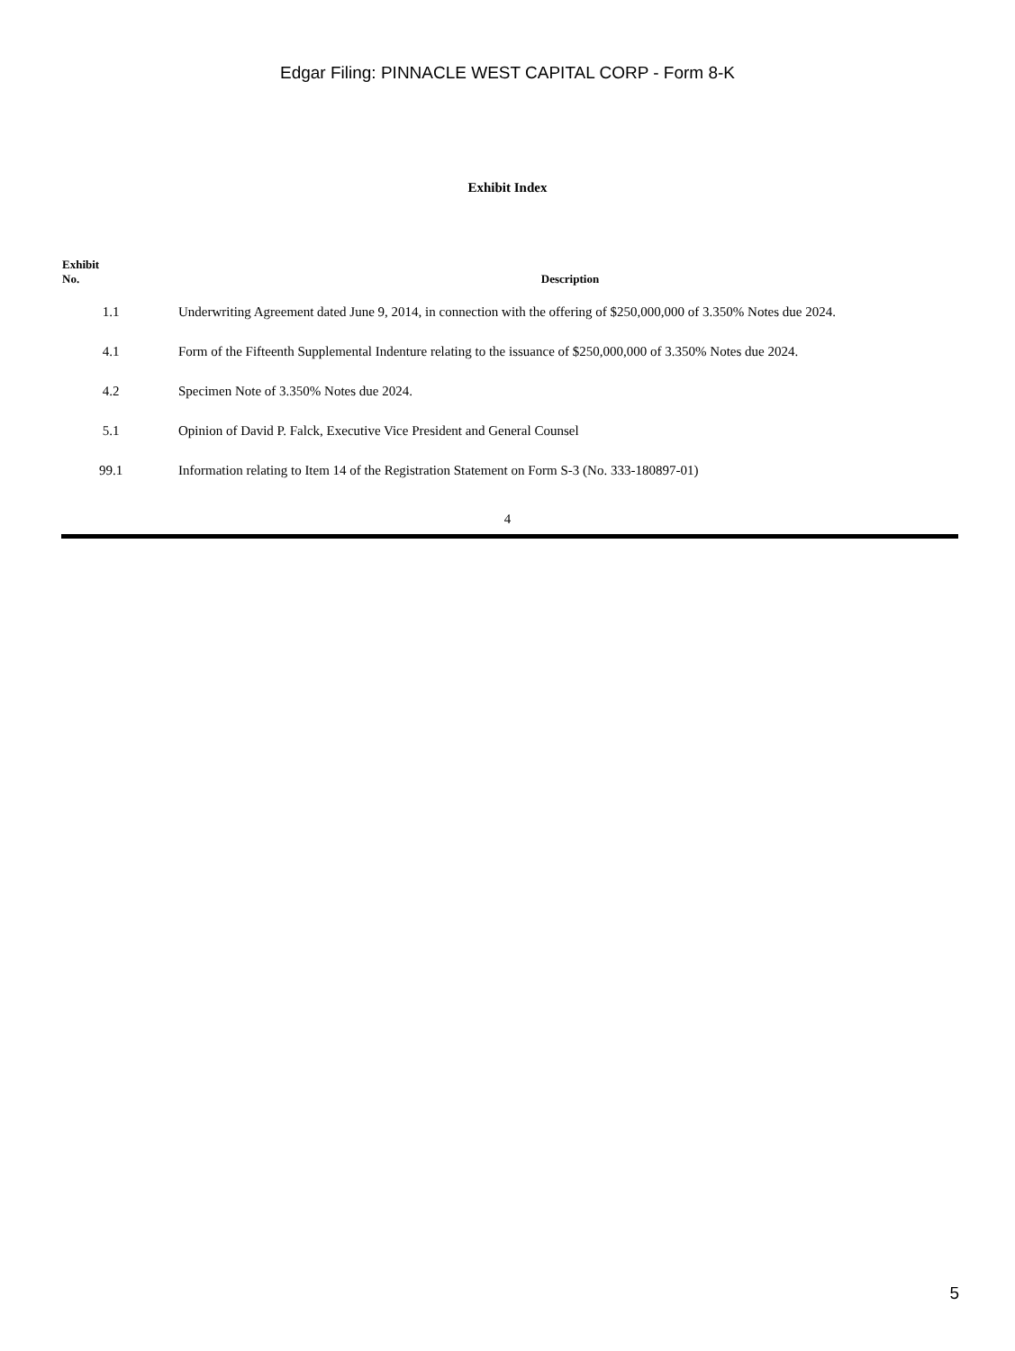Edgar Filing: PINNACLE WEST CAPITAL CORP - Form 8-K
Exhibit Index
| Exhibit No. | | Description |
| --- | --- | --- |
| 1.1 | | Underwriting Agreement dated June 9, 2014, in connection with the offering of $250,000,000 of 3.350% Notes due 2024. |
| 4.1 | | Form of the Fifteenth Supplemental Indenture relating to the issuance of $250,000,000 of 3.350% Notes due 2024. |
| 4.2 | | Specimen Note of 3.350% Notes due 2024. |
| 5.1 | | Opinion of David P. Falck, Executive Vice President and General Counsel |
| 99.1 | | Information relating to Item 14 of the Registration Statement on Form S-3 (No. 333-180897-01) |
4
5